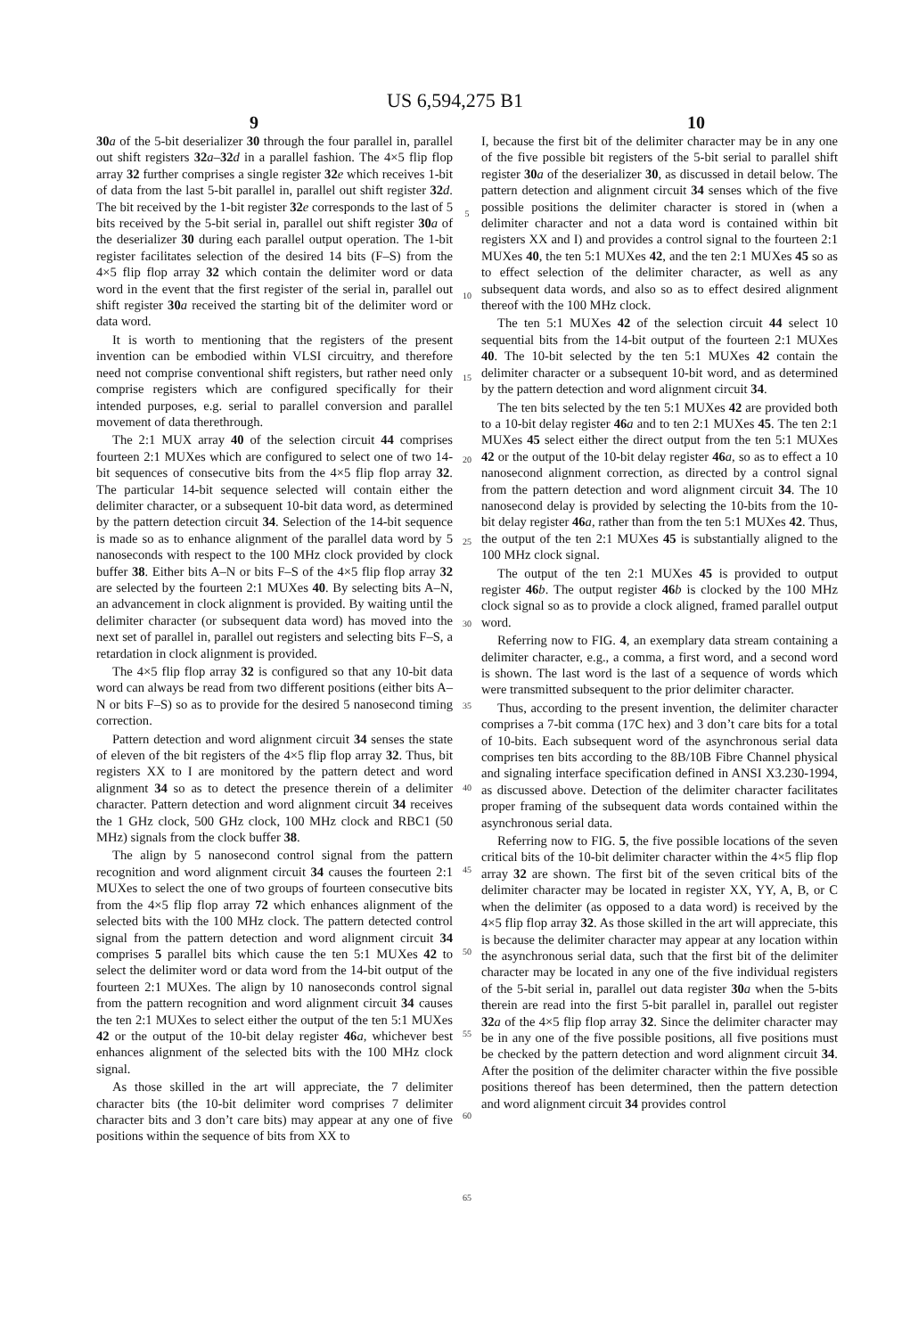US 6,594,275 B1
9 10
30 a of the 5-bit deserializer 30 through the four parallel in, parallel out shift registers 32 a–32 d in a parallel fashion. The 4×5 flip flop array 32 further comprises a single register 32 e which receives 1-bit of data from the last 5-bit parallel in, parallel out shift register 32 d. The bit received by the 1-bit register 32 e corresponds to the last of 5 bits received by the 5-bit serial in, parallel out shift register 30 a of the deserializer 30 during each parallel output operation. The 1-bit register facilitates selection of the desired 14 bits (F–S) from the 4×5 flip flop array 32 which contain the delimiter word or data word in the event that the first register of the serial in, parallel out shift register 30 a received the starting bit of the delimiter word or data word.
It is worth to mentioning that the registers of the present invention can be embodied within VLSI circuitry, and therefore need not comprise conventional shift registers, but rather need only comprise registers which are configured specifically for their intended purposes, e.g. serial to parallel conversion and parallel movement of data therethrough.
The 2:1 MUX array 40 of the selection circuit 44 comprises fourteen 2:1 MUXes which are configured to select one of two 14-bit sequences of consecutive bits from the 4×5 flip flop array 32. The particular 14-bit sequence selected will contain either the delimiter character, or a subsequent 10-bit data word, as determined by the pattern detection circuit 34. Selection of the 14-bit sequence is made so as to enhance alignment of the parallel data word by 5 nanoseconds with respect to the 100 MHz clock provided by clock buffer 38. Either bits A–N or bits F–S of the 4×5 flip flop array 32 are selected by the fourteen 2:1 MUXes 40. By selecting bits A–N, an advancement in clock alignment is provided. By waiting until the delimiter character (or subsequent data word) has moved into the next set of parallel in, parallel out registers and selecting bits F–S, a retardation in clock alignment is provided.
The 4×5 flip flop array 32 is configured so that any 10-bit data word can always be read from two different positions (either bits A–N or bits F–S) so as to provide for the desired 5 nanosecond timing correction.
Pattern detection and word alignment circuit 34 senses the state of eleven of the bit registers of the 4×5 flip flop array 32. Thus, bit registers XX to I are monitored by the pattern detect and word alignment 34 so as to detect the presence therein of a delimiter character. Pattern detection and word alignment circuit 34 receives the 1 GHz clock, 500 GHz clock, 100 MHz clock and RBC1 (50 MHz) signals from the clock buffer 38.
The align by 5 nanosecond control signal from the pattern recognition and word alignment circuit 34 causes the fourteen 2:1 MUXes to select the one of two groups of fourteen consecutive bits from the 4×5 flip flop array 72 which enhances alignment of the selected bits with the 100 MHz clock. The pattern detected control signal from the pattern detection and word alignment circuit 34 comprises 5 parallel bits which cause the ten 5:1 MUXes 42 to select the delimiter word or data word from the 14-bit output of the fourteen 2:1 MUXes. The align by 10 nanoseconds control signal from the pattern recognition and word alignment circuit 34 causes the ten 2:1 MUXes to select either the output of the ten 5:1 MUXes 42 or the output of the 10-bit delay register 46 a, whichever best enhances alignment of the selected bits with the 100 MHz clock signal.
As those skilled in the art will appreciate, the 7 delimiter character bits (the 10-bit delimiter word comprises 7 delimiter character bits and 3 don’t care bits) may appear at any one of five positions within the sequence of bits from XX to
5
10
15
20
25
30
35
40
45
50
55
60
65
I, because the first bit of the delimiter character may be in any one of the five possible bit registers of the 5-bit serial to parallel shift register 30 a of the deserializer 30, as discussed in detail below. The pattern detection and alignment circuit 34 senses which of the five possible positions the delimiter character is stored in (when a delimiter character and not a data word is contained within bit registers XX and I) and provides a control signal to the fourteen 2:1 MUXes 40, the ten 5:1 MUXes 42, and the ten 2:1 MUXes 45 so as to effect selection of the delimiter character, as well as any subsequent data words, and also so as to effect desired alignment thereof with the 100 MHz clock.
The ten 5:1 MUXes 42 of the selection circuit 44 select 10 sequential bits from the 14-bit output of the fourteen 2:1 MUXes 40. The 10-bit selected by the ten 5:1 MUXes 42 contain the delimiter character or a subsequent 10-bit word, and as determined by the pattern detection and word alignment circuit 34.
The ten bits selected by the ten 5:1 MUXes 42 are provided both to a 10-bit delay register 46 a and to ten 2:1 MUXes 45. The ten 2:1 MUXes 45 select either the direct output from the ten 5:1 MUXes 42 or the output of the 10-bit delay register 46 a, so as to effect a 10 nanosecond alignment correction, as directed by a control signal from the pattern detection and word alignment circuit 34. The 10 nanosecond delay is provided by selecting the 10-bits from the 10-bit delay register 46 a, rather than from the ten 5:1 MUXes 42. Thus, the output of the ten 2:1 MUXes 45 is substantially aligned to the 100 MHz clock signal.
The output of the ten 2:1 MUXes 45 is provided to output register 46 b. The output register 46 b is clocked by the 100 MHz clock signal so as to provide a clock aligned, framed parallel output word.
Referring now to FIG. 4, an exemplary data stream containing a delimiter character, e.g., a comma, a first word, and a second word is shown. The last word is the last of a sequence of words which were transmitted subsequent to the prior delimiter character.
Thus, according to the present invention, the delimiter character comprises a 7-bit comma (17C hex) and 3 don’t care bits for a total of 10-bits. Each subsequent word of the asynchronous serial data comprises ten bits according to the 8B/10B Fibre Channel physical and signaling interface specification defined in ANSI X3.230-1994, as discussed above. Detection of the delimiter character facilitates proper framing of the subsequent data words contained within the asynchronous serial data.
Referring now to FIG. 5, the five possible locations of the seven critical bits of the 10-bit delimiter character within the 4×5 flip flop array 32 are shown. The first bit of the seven critical bits of the delimiter character may be located in register XX, YY, A, B, or C when the delimiter (as opposed to a data word) is received by the 4×5 flip flop array 32. As those skilled in the art will appreciate, this is because the delimiter character may appear at any location within the asynchronous serial data, such that the first bit of the delimiter character may be located in any one of the five individual registers of the 5-bit serial in, parallel out data register 30 a when the 5-bits therein are read into the first 5-bit parallel in, parallel out register 32 a of the 4×5 flip flop array 32. Since the delimiter character may be in any one of the five possible positions, all five positions must be checked by the pattern detection and word alignment circuit 34. After the position of the delimiter character within the five possible positions thereof has been determined, then the pattern detection and word alignment circuit 34 provides control